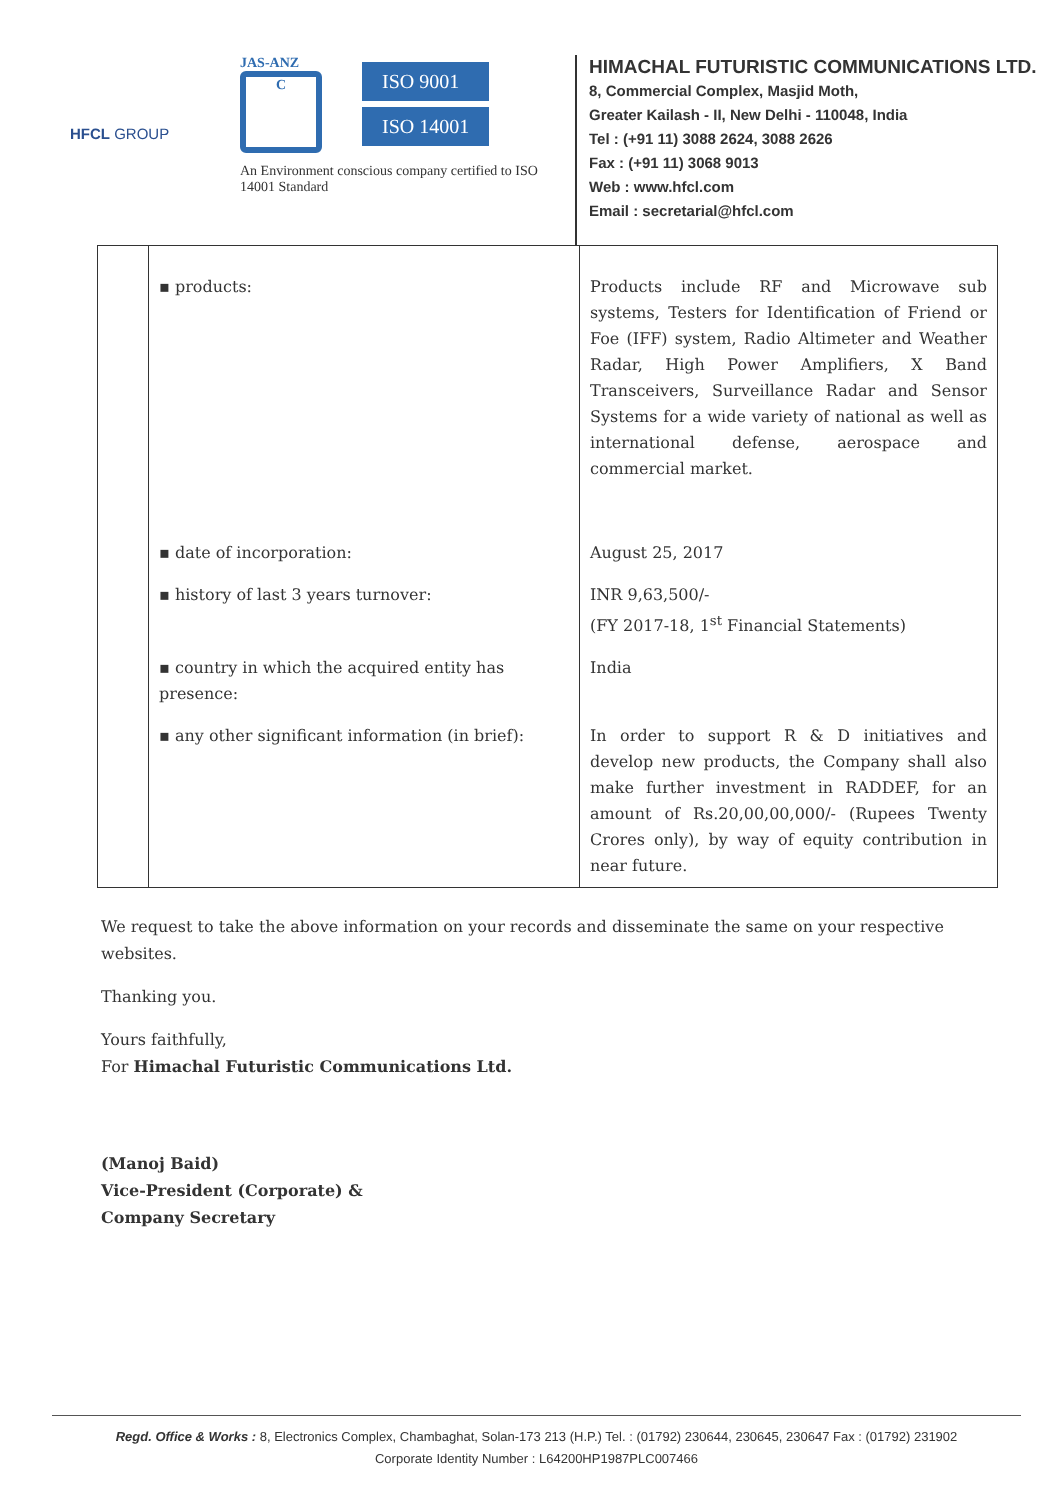HFCL GROUP
JAS-ANZ
C
ISO 9001
ISO 14001
An Environment conscious company certified to ISO 14001 Standard
HIMACHAL FUTURISTIC COMMUNICATIONS LTD.
8, Commercial Complex, Masjid Moth,
Greater Kailash - II, New Delhi - 110048, India
Tel : (+91 11) 3088 2624, 3088 2626
Fax : (+91 11) 3068 9013
Web : www.hfcl.com
Email : secretarial@hfcl.com
| | ▪ products: | Products include RF and Microwave sub systems, Testers for Identification of Friend or Foe (IFF) system, Radio Altimeter and Weather Radar, High Power Amplifiers, X Band Transceivers, Surveillance Radar and Sensor Systems for a wide variety of national as well as international defense, aerospace and commercial market. |
| | ▪ date of incorporation: | August 25, 2017 |
| | ▪ history of last 3 years turnover: | INR 9,63,500/- (FY 2017-18, 1<sup>st</sup> Financial Statements) |
| | ▪ country in which the acquired entity has presence: | India |
| | ▪ any other significant information (in brief): | In order to support R & D initiatives and develop new products, the Company shall also make further investment in RADDEF, for an amount of Rs.20,00,00,000/- (Rupees Twenty Crores only), by way of equity contribution in near future. |
We request to take the above information on your records and disseminate the same on your respective websites.
Thanking you.
Yours faithfully,
For Himachal Futuristic Communications Ltd.
(Manoj Baid)
Vice-President (Corporate) &
Company Secretary
Regd. Office & Works : 8, Electronics Complex, Chambaghat, Solan-173 213 (H.P.) Tel. : (01792) 230644, 230645, 230647 Fax : (01792) 231902
Corporate Identity Number : L64200HP1987PLC007466